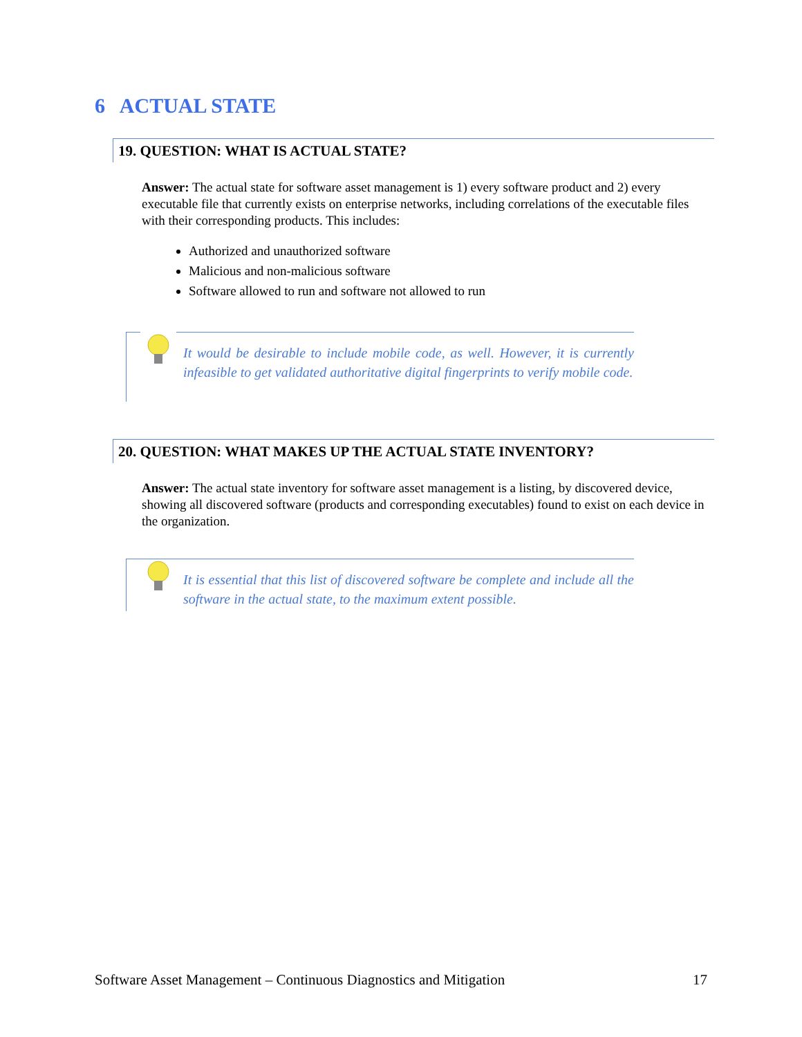6 ACTUAL STATE
19. QUESTION: WHAT IS ACTUAL STATE?
Answer: The actual state for software asset management is 1) every software product and 2) every executable file that currently exists on enterprise networks, including correlations of the executable files with their corresponding products. This includes:
Authorized and unauthorized software
Malicious and non-malicious software
Software allowed to run and software not allowed to run
It would be desirable to include mobile code, as well. However, it is currently infeasible to get validated authoritative digital fingerprints to verify mobile code.
20. QUESTION: WHAT MAKES UP THE ACTUAL STATE INVENTORY?
Answer: The actual state inventory for software asset management is a listing, by discovered device, showing all discovered software (products and corresponding executables) found to exist on each device in the organization.
It is essential that this list of discovered software be complete and include all the software in the actual state, to the maximum extent possible.
Software Asset Management – Continuous Diagnostics and Mitigation 17